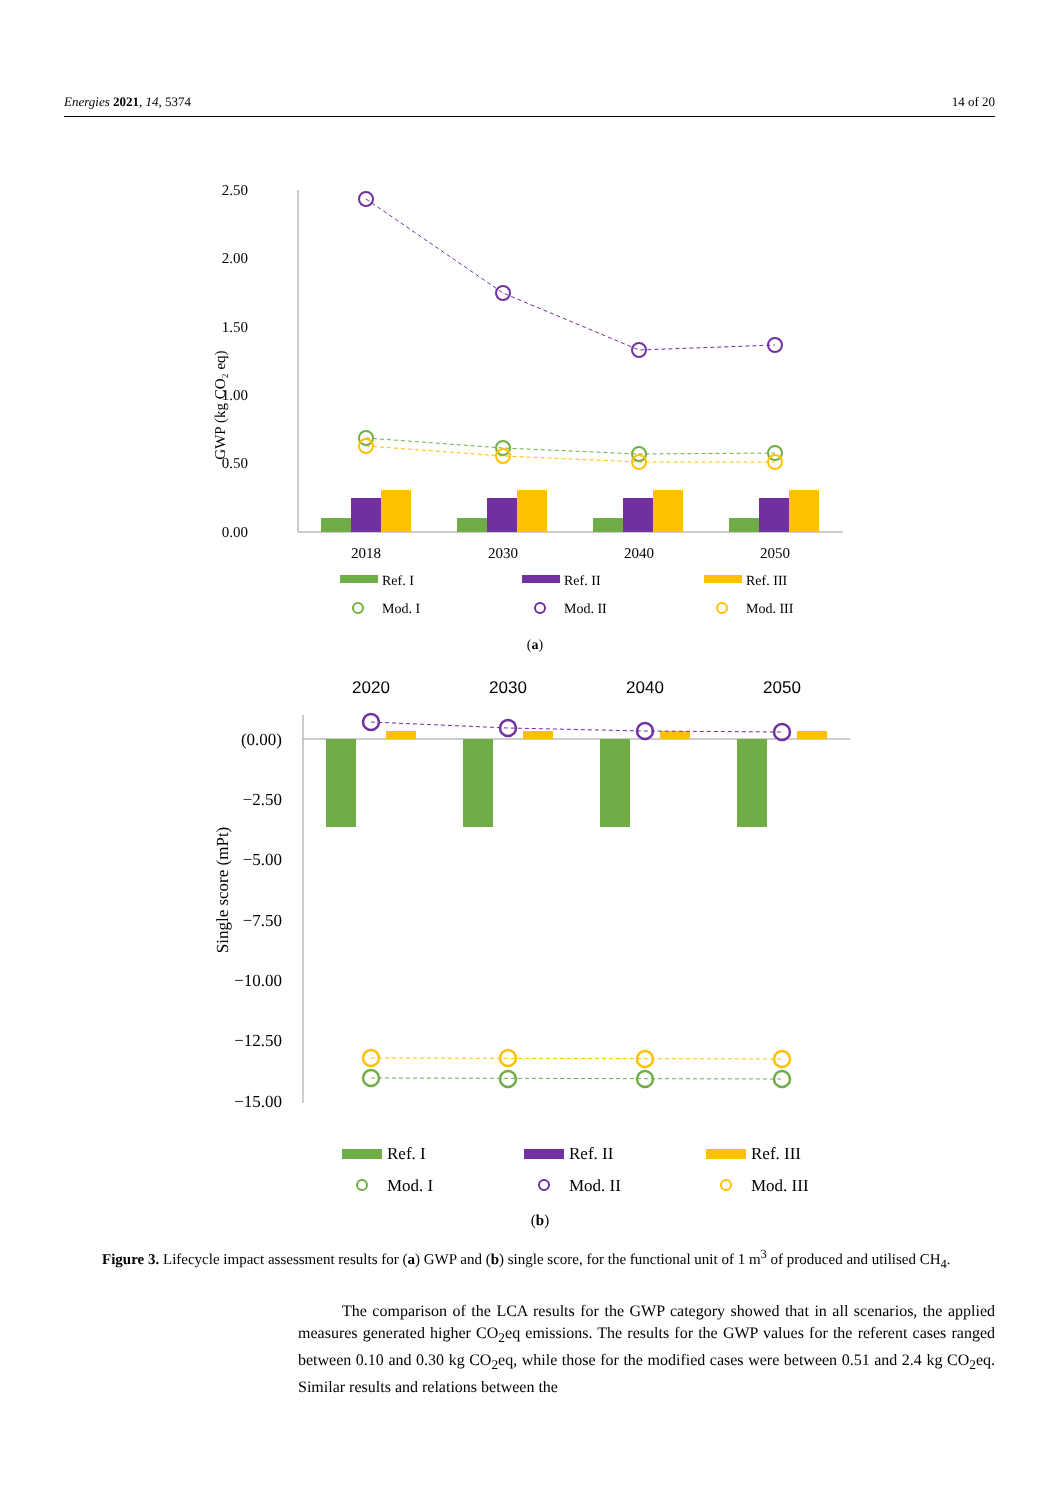Energies 2021, 14, 5374 14 of 20
2.50
2.00
1.50
1.00
0.50
0.00
GWP (kg CO₂ eq)
2018
2030
2040
2050
Ref. I
Ref. II
Ref. III
Mod. I
Mod. II
Mod. III
(a)
2020
2030
2040
2050
(0.00)
−2.50
−5.00
−7.50
−10.00
−12.50
−15.00
Single score (mPt)
Ref. I
Ref. II
Ref. III
Mod. I
Mod. II
Mod. III
(b)
Figure 3. Lifecycle impact assessment results for (a) GWP and (b) single score, for the functional unit of 1 m<sup>3</sup> of produced and utilised CH<sub>4</sub>.
The comparison of the LCA results for the GWP category showed that in all scenarios, the applied measures generated higher CO<sub>2</sub>eq emissions. The results for the GWP values for the referent cases ranged between 0.10 and 0.30 kg CO<sub>2</sub>eq, while those for the modified cases were between 0.51 and 2.4 kg CO<sub>2</sub>eq. Similar results and relations between the